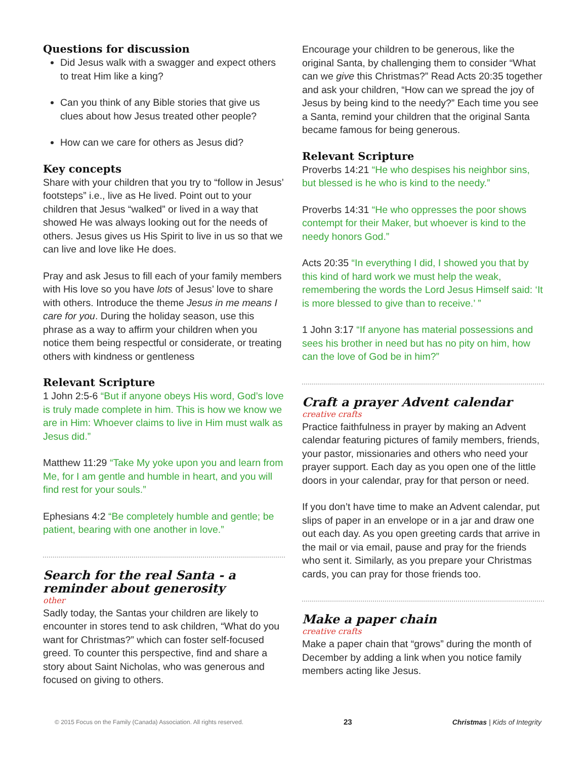Questions for discussion
Did Jesus walk with a swagger and expect others to treat Him like a king?
Can you think of any Bible stories that give us clues about how Jesus treated other people?
How can we care for others as Jesus did?
Key concepts
Share with your children that you try to “follow in Jesus’ footsteps” i.e., live as He lived. Point out to your children that Jesus “walked” or lived in a way that showed He was always looking out for the needs of others. Jesus gives us His Spirit to live in us so that we can live and love like He does.
Pray and ask Jesus to fill each of your family members with His love so you have lots of Jesus’ love to share with others. Introduce the theme Jesus in me means I care for you. During the holiday season, use this phrase as a way to affirm your children when you notice them being respectful or considerate, or treating others with kindness or gentleness
Relevant Scripture
1 John 2:5-6 “But if anyone obeys His word, God’s love is truly made complete in him. This is how we know we are in Him: Whoever claims to live in Him must walk as Jesus did.”
Matthew 11:29 “Take My yoke upon you and learn from Me, for I am gentle and humble in heart, and you will find rest for your souls.”
Ephesians 4:2 “Be completely humble and gentle; be patient, bearing with one another in love.”
Search for the real Santa - a reminder about generosity
other
Sadly today, the Santas your children are likely to encounter in stores tend to ask children, “What do you want for Christmas?” which can foster self-focused greed. To counter this perspective, find and share a story about Saint Nicholas, who was generous and focused on giving to others.
Encourage your children to be generous, like the original Santa, by challenging them to consider “What can we give this Christmas?” Read Acts 20:35 together and ask your children, “How can we spread the joy of Jesus by being kind to the needy?” Each time you see a Santa, remind your children that the original Santa became famous for being generous.
Relevant Scripture
Proverbs 14:21 “He who despises his neighbor sins, but blessed is he who is kind to the needy.”
Proverbs 14:31 “He who oppresses the poor shows contempt for their Maker, but whoever is kind to the needy honors God.”
Acts 20:35 “In everything I did, I showed you that by this kind of hard work we must help the weak, remembering the words the Lord Jesus Himself said: ‘It is more blessed to give than to receive.’ ”
1 John 3:17 “If anyone has material possessions and sees his brother in need but has no pity on him, how can the love of God be in him?”
Craft a prayer Advent calendar
creative crafts
Practice faithfulness in prayer by making an Advent calendar featuring pictures of family members, friends, your pastor, missionaries and others who need your prayer support. Each day as you open one of the little doors in your calendar, pray for that person or need.
If you don’t have time to make an Advent calendar, put slips of paper in an envelope or in a jar and draw one out each day. As you open greeting cards that arrive in the mail or via email, pause and pray for the friends who sent it. Similarly, as you prepare your Christmas cards, you can pray for those friends too.
Make a paper chain
creative crafts
Make a paper chain that “grows” during the month of December by adding a link when you notice family members acting like Jesus.
© 2015 Focus on the Family (Canada) Association. All rights reserved. 23 Christmas | Kids of Integrity